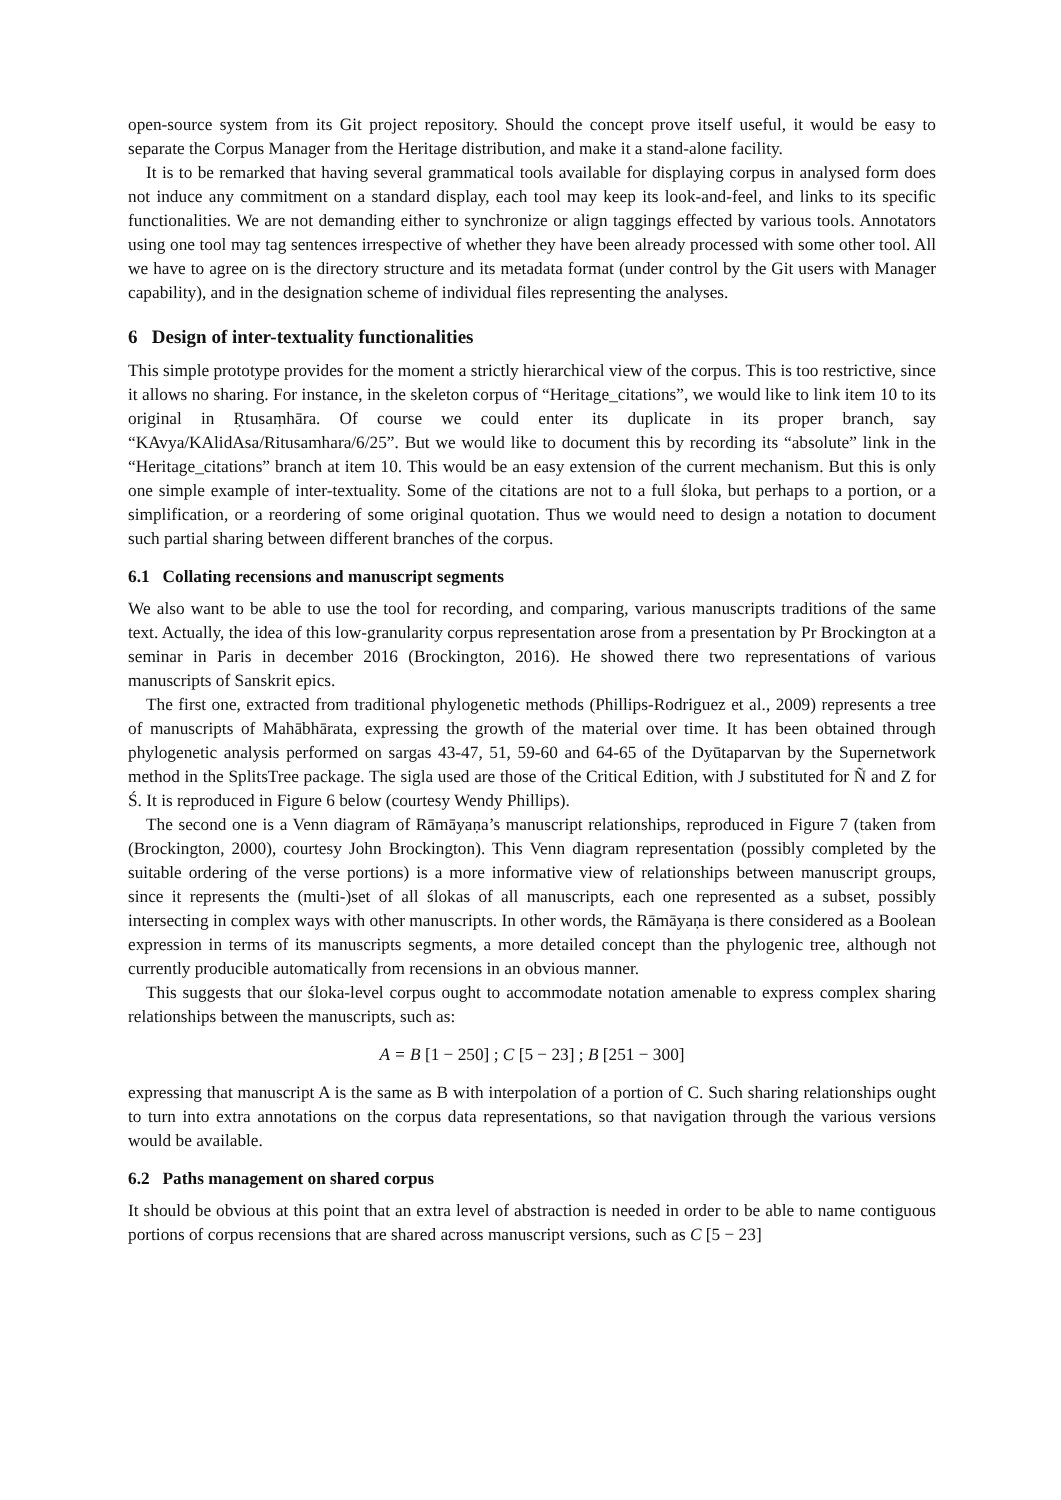open-source system from its Git project repository. Should the concept prove itself useful, it would be easy to separate the Corpus Manager from the Heritage distribution, and make it a stand-alone facility.
It is to be remarked that having several grammatical tools available for displaying corpus in analysed form does not induce any commitment on a standard display, each tool may keep its look-and-feel, and links to its specific functionalities. We are not demanding either to synchronize or align taggings effected by various tools. Annotators using one tool may tag sentences irrespective of whether they have been already processed with some other tool. All we have to agree on is the directory structure and its metadata format (under control by the Git users with Manager capability), and in the designation scheme of individual files representing the analyses.
6 Design of inter-textuality functionalities
This simple prototype provides for the moment a strictly hierarchical view of the corpus. This is too restrictive, since it allows no sharing. For instance, in the skeleton corpus of “Heritage_citations”, we would like to link item 10 to its original in Ṛtusaṃhāra. Of course we could enter its duplicate in its proper branch, say “KAvya/KAlidAsa/Ritusamhara/6/25”. But we would like to document this by recording its “absolute” link in the “Heritage_citations” branch at item 10. This would be an easy extension of the current mechanism. But this is only one simple example of inter-textuality. Some of the citations are not to a full śloka, but perhaps to a portion, or a simplification, or a reordering of some original quotation. Thus we would need to design a notation to document such partial sharing between different branches of the corpus.
6.1 Collating recensions and manuscript segments
We also want to be able to use the tool for recording, and comparing, various manuscripts traditions of the same text. Actually, the idea of this low-granularity corpus representation arose from a presentation by Pr Brockington at a seminar in Paris in december 2016 (Brockington, 2016). He showed there two representations of various manuscripts of Sanskrit epics.
The first one, extracted from traditional phylogenetic methods (Phillips-Rodriguez et al., 2009) represents a tree of manuscripts of Mahābhārata, expressing the growth of the material over time. It has been obtained through phylogenetic analysis performed on sargas 43-47, 51, 59-60 and 64-65 of the Dyūtaparvan by the Supernetwork method in the SplitsTree package. The sigla used are those of the Critical Edition, with J substituted for Ñ and Z for Ś. It is reproduced in Figure 6 below (courtesy Wendy Phillips).
The second one is a Venn diagram of Rāmāyaṇa’s manuscript relationships, reproduced in Figure 7 (taken from (Brockington, 2000), courtesy John Brockington). This Venn diagram representation (possibly completed by the suitable ordering of the verse portions) is a more informative view of relationships between manuscript groups, since it represents the (multi-)set of all ślokas of all manuscripts, each one represented as a subset, possibly intersecting in complex ways with other manuscripts. In other words, the Rāmāyaṇa is there considered as a Boolean expression in terms of its manuscripts segments, a more detailed concept than the phylogenic tree, although not currently producible automatically from recensions in an obvious manner.
This suggests that our śloka-level corpus ought to accommodate notation amenable to express complex sharing relationships between the manuscripts, such as:
A = B [1 − 250] ; C [5 − 23] ; B [251 − 300]
expressing that manuscript A is the same as B with interpolation of a portion of C. Such sharing relationships ought to turn into extra annotations on the corpus data representations, so that navigation through the various versions would be available.
6.2 Paths management on shared corpus
It should be obvious at this point that an extra level of abstraction is needed in order to be able to name contiguous portions of corpus recensions that are shared across manuscript versions, such as C [5 − 23]